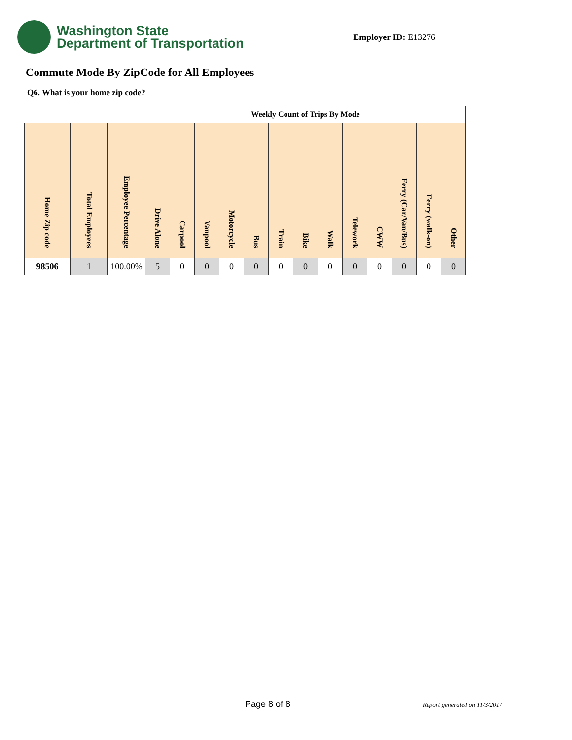Washington State
Department of Transportation
Employer ID: E13276
Commute Mode By ZipCode for All Employees
Q6. What is your home zip code?
| | | | Weekly Count of Trips By Mode | | | | | | | | | | | | |
| --- | --- | --- | --- | --- | --- | --- | --- | --- | --- | --- | --- | --- | --- | --- | --- |
| Home Zip code | Total Employees | Employee Percentage | Drive Alone | Carpool | Vanpool | Motorcycle | Bus | Train | Bike | Walk | Telework | CWW | Ferry (Car/Van/Bus) | Ferry (walk-on) | Other |
| 98506 | 1 | 100.00% | 5 | 0 | 0 | 0 | 0 | 0 | 0 | 0 | 0 | 0 | 0 | 0 | 0 |
Page 8 of 8 Report generated on 11/3/2017